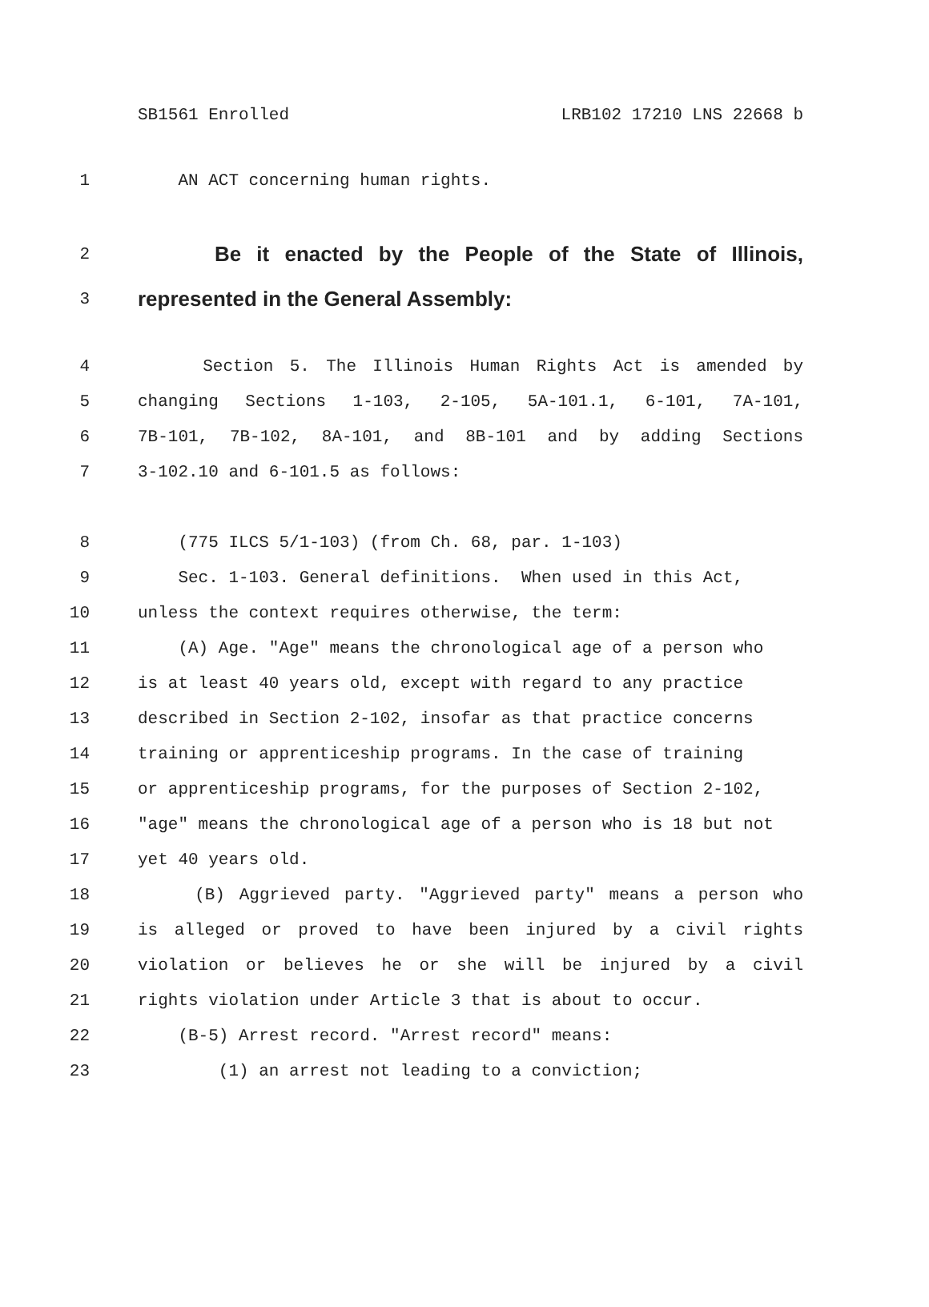SB1561 Enrolled LRB102 17210 LNS 22668 b
1 AN ACT concerning human rights.
2 Be it enacted by the People of the State of Illinois,
3 represented in the General Assembly:
4 Section 5. The Illinois Human Rights Act is amended by
5 changing Sections 1-103, 2-105, 5A-101.1, 6-101, 7A-101,
6 7B-101, 7B-102, 8A-101, and 8B-101 and by adding Sections
7 3-102.10 and 6-101.5 as follows:
8 (775 ILCS 5/1-103) (from Ch. 68, par. 1-103)
9 Sec. 1-103. General definitions. When used in this Act,
10 unless the context requires otherwise, the term:
11 (A) Age. "Age" means the chronological age of a person who
12 is at least 40 years old, except with regard to any practice
13 described in Section 2-102, insofar as that practice concerns
14 training or apprenticeship programs. In the case of training
15 or apprenticeship programs, for the purposes of Section 2-102,
16 "age" means the chronological age of a person who is 18 but not
17 yet 40 years old.
18 (B) Aggrieved party. "Aggrieved party" means a person who
19 is alleged or proved to have been injured by a civil rights
20 violation or believes he or she will be injured by a civil
21 rights violation under Article 3 that is about to occur.
22 (B-5) Arrest record. "Arrest record" means:
23 (1) an arrest not leading to a conviction;